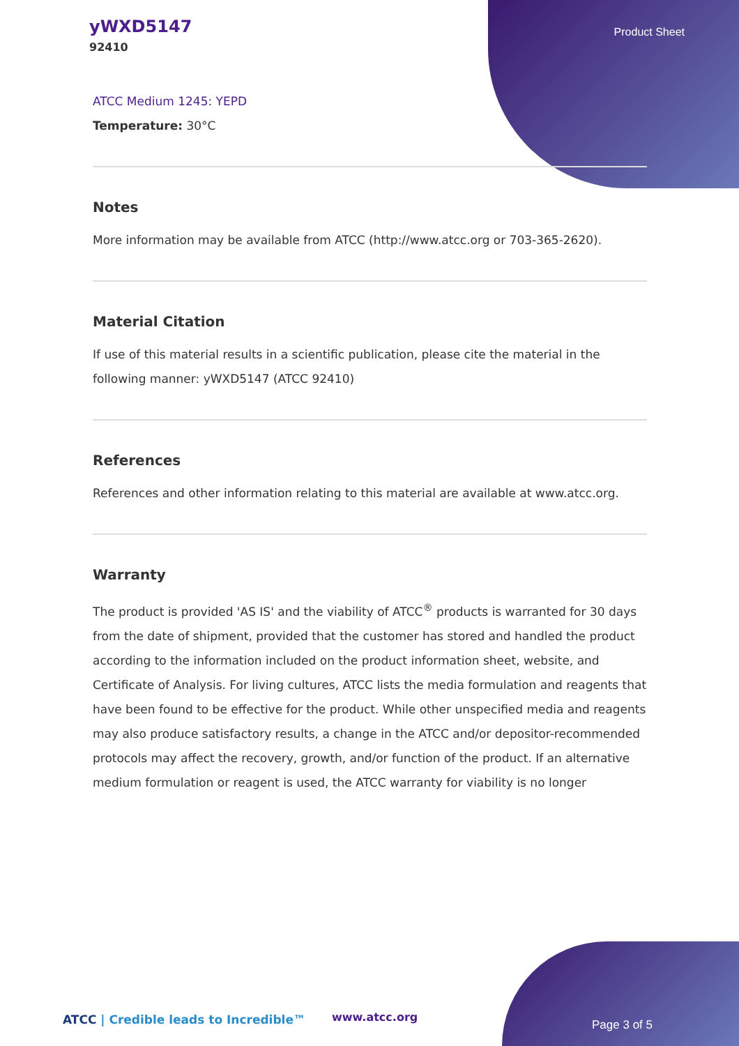yWXD5147
92410
Product Sheet
ATCC Medium 1245: YEPD
Temperature: 30°C
Notes
More information may be available from ATCC (http://www.atcc.org or 703-365-2620).
Material Citation
If use of this material results in a scientific publication, please cite the material in the following manner: yWXD5147 (ATCC 92410)
References
References and other information relating to this material are available at www.atcc.org.
Warranty
The product is provided 'AS IS' and the viability of ATCC<sup>®</sup> products is warranted for 30 days from the date of shipment, provided that the customer has stored and handled the product according to the information included on the product information sheet, website, and Certificate of Analysis. For living cultures, ATCC lists the media formulation and reagents that have been found to be effective for the product. While other unspecified media and reagents may also produce satisfactory results, a change in the ATCC and/or depositor-recommended protocols may affect the recovery, growth, and/or function of the product. If an alternative medium formulation or reagent is used, the ATCC warranty for viability is no longer
ATCC | Credible leads to Incredible™
www.atcc.org
Page 3 of 5